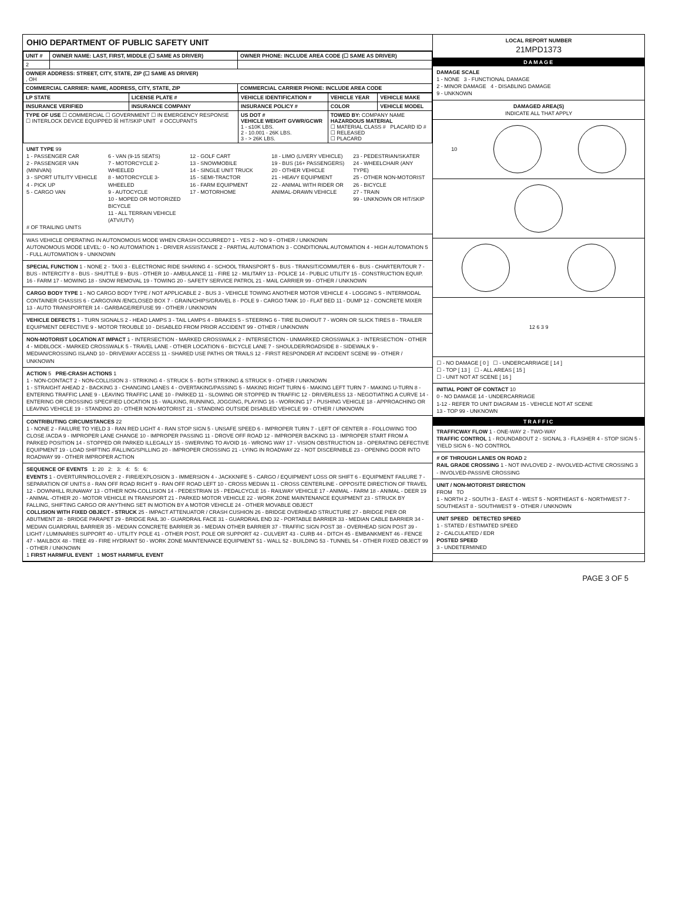OHIO DEPARTMENT OF PUBLIC SAFETY UNIT
| UNIT # | OWNER NAME: LAST, FIRST, MIDDLE (☐ SAME AS DRIVER) | OWNER PHONE: INCLUDE AREA CODE (☐ SAME AS DRIVER) |
| --- | --- | --- |
| 2 | | |
| OWNER ADDRESS: STREET, CITY, STATE, ZIP (☐ SAME AS DRIVER) , OH | | |
| COMMERCIAL CARRIER: NAME, ADDRESS, CITY, STATE, ZIP | | COMMERCIAL CARRIER PHONE: INCLUDE AREA CODE |
| LP STATE | LICENSE PLATE # | VEHICLE IDENTIFICATION # | VEHICLE YEAR | VEHICLE MAKE |
| --- | --- | --- | --- | --- |
| INSURANCE VERIFIED | INSURANCE COMPANY | INSURANCE POLICY # | COLOR | VEHICLE MODEL |
| TYPE OF USE ☐ COMMERCIAL ☐ GOVERNMENT ☐ IN EMERGENCY RESPONSE ☐ INTERLOCK DEVICE EQUIPPED ☒ HIT/SKIP UNIT # OCCUPANTS | | US DOT # VEHICLE WEIGHT GVWR/GCWR 1 - ≤10K LBS. 2 - 10.001 - 26K LBS. 3 - > 26K LBS. | TOWED BY: COMPANY NAME HAZARDOUS MATERIAL ☐ MATERIAL CLASS # PLACARD ID # ☐ RELEASED ☐ PLACARD | |
UNIT TYPE 99
1 - PASSENGER CAR
2 - PASSENGER VAN (MINIVAN)
3 - SPORT UTILITY VEHICLE
4 - PICK UP
5 - CARGO VAN
6 - VAN (9-15 SEATS)
7 - MOTORCYCLE 2-WHEELED
8 - MOTORCYCLE 3-WHEELED
9 - AUTOCYCLE
10 - MOPED OR MOTORIZED BICYCLE
11 - ALL TERRAIN VEHICLE (ATV/UTV)
12 - GOLF CART
13 - SNOWMOBILE
14 - SINGLE UNIT TRUCK
15 - SEMI-TRACTOR
16 - FARM EQUIPMENT
17 - MOTORHOME
18 - LIMO (LIVERY VEHICLE)
19 - BUS (16+ PASSENGERS)
20 - OTHER VEHICLE
21 - HEAVY EQUIPMENT
22 - ANIMAL WITH RIDER OR ANIMAL-DRAWN VEHICLE
23 - PEDESTRIAN/SKATER
24 - WHEELCHAIR (ANY TYPE)
25 - OTHER NON-MOTORIST
26 - BICYCLE
27 - TRAIN
99 - UNKNOWN OR HIT/SKIP
# OF TRAILING UNITS
WAS VEHICLE OPERATING IN AUTONOMOUS MODE WHEN CRASH OCCURRED? 1 - YES 2 - NO 9 - OTHER / UNKNOWN
AUTONOMOUS MODE LEVEL: 0 - NO AUTOMATION 1 - DRIVER ASSISTANCE 2 - PARTIAL AUTOMATION 3 - CONDITIONAL AUTOMATION 4 - HIGH AUTOMATION 5 - FULL AUTOMATION 9 - UNKNOWN
SPECIAL FUNCTION 1 - NONE 2 - TAXI 3 - ELECTRONIC RIDE SHARING 4 - SCHOOL TRANSPORT 5 - BUS - TRANSIT/COMMUTER 6 - BUS - CHARTER/TOUR 7 - BUS - INTERCITY 8 - BUS - SHUTTLE 9 - BUS - OTHER 10 - AMBULANCE 11 - FIRE 12 - MILITARY 13 - POLICE 14 - PUBLIC UTILITY 15 - CONSTRUCTION EQUIP. 16 - FARM 17 - MOWING 18 - SNOW REMOVAL 19 - TOWING 20 - SAFETY SERVICE PATROL 21 - MAIL CARRIER 99 - OTHER / UNKNOWN
CARGO BODY TYPE 1 - NO CARGO BODY TYPE / NOT APPLICABLE 2 - BUS 3 - VEHICLE TOWING ANOTHER MOTOR VEHICLE 4 - LOGGING 5 - INTERMODAL CONTAINER CHASSIS 6 - CARGOVAN /ENCLOSED BOX 7 - GRAIN/CHIPS/GRAVEL 8 - POLE 9 - CARGO TANK 10 - FLAT BED 11 - DUMP 12 - CONCRETE MIXER 13 - AUTO TRANSPORTER 14 - GARBAGE/REFUSE 99 - OTHER / UNKNOWN
VEHICLE DEFECTS 1 - TURN SIGNALS 2 - HEAD LAMPS 3 - TAIL LAMPS 4 - BRAKES 5 - STEERING 6 - TIRE BLOWOUT 7 - WORN OR SLICK TIRES 8 - TRAILER EQUIPMENT DEFECTIVE 9 - MOTOR TROUBLE 10 - DISABLED FROM PRIOR ACCIDENT 99 - OTHER / UNKNOWN
NON-MOTORIST LOCATION AT IMPACT 1 - INTERSECTION - MARKED CROSSWALK 2 - INTERSECTION - UNMARKED CROSSWALK 3 - INTERSECTION - OTHER 4 - MIDBLOCK - MARKED CROSSWALK 5 - TRAVEL LANE - OTHER LOCATION 6 - BICYCLE LANE 7 - SHOULDER/ROADSIDE 8 - SIDEWALK 9 - MEDIAN/CROSSING ISLAND 10 - DRIVEWAY ACCESS 11 - SHARED USE PATHS OR TRAILS 12 - FIRST RESPONDER AT INCIDENT SCENE 99 - OTHER / UNKNOWN
ACTION 5 PRE-CRASH ACTIONS 1
1 - NON-CONTACT 2 - NON-COLLISION 3 - STRIKING 4 - STRUCK 5 - BOTH STRIKING & STRUCK 9 - OTHER / UNKNOWN
1 - STRAIGHT AHEAD 2 - BACKING 3 - CHANGING LANES 4 - OVERTAKING/PASSING 5 - MAKING RIGHT TURN 6 - MAKING LEFT TURN 7 - MAKING U-TURN 8 - ENTERING TRAFFIC LANE 9 - LEAVING TRAFFIC LANE 10 - PARKED 11 - SLOWING OR STOPPED IN TRAFFIC 12 - DRIVERLESS 13 - NEGOTIATING A CURVE 14 - ENTERING OR CROSSING SPECIFIED LOCATION 15 - WALKING, RUNNING, JOGGING, PLAYING 16 - WORKING 17 - PUSHING VEHICLE 18 - APPROACHING OR LEAVING VEHICLE 19 - STANDING 20 - OTHER NON-MOTORIST 21 - STANDING OUTSIDE DISABLED VEHICLE 99 - OTHER / UNKNOWN
CONTRIBUTING CIRCUMSTANCES 22
1 - NONE 2 - FAILURE TO YIELD 3 - RAN RED LIGHT 4 - RAN STOP SIGN 5 - UNSAFE SPEED 6 - IMPROPER TURN 7 - LEFT OF CENTER 8 - FOLLOWING TOO CLOSE /ACDA 9 - IMPROPER LANE CHANGE 10 - IMPROPER PASSING 11 - DROVE OFF ROAD 12 - IMPROPER BACKING 13 - IMPROPER START FROM A PARKED POSITION 14 - STOPPED OR PARKED ILLEGALLY 15 - SWERVING TO AVOID 16 - WRONG WAY 17 - VISION OBSTRUCTION 18 - OPERATING DEFECTIVE EQUIPMENT 19 - LOAD SHIFTING /FALLING/SPILLING 20 - IMPROPER CROSSING 21 - LYING IN ROADWAY 22 - NOT DISCERNIBLE 23 - OPENING DOOR INTO ROADWAY 99 - OTHER IMPROPER ACTION
SEQUENCE OF EVENTS 1: 20 2: 3: 4: 5: 6:
EVENTS 1 - OVERTURN/ROLLOVER 2 - FIRE/EXPLOSION 3 - IMMERSION 4 - JACKKNIFE 5 - CARGO / EQUIPMENT LOSS OR SHIFT 6 - EQUIPMENT FAILURE 7 - SEPARATION OF UNITS 8 - RAN OFF ROAD RIGHT 9 - RAN OFF ROAD LEFT 10 - CROSS MEDIAN 11 - CROSS CENTERLINE - OPPOSITE DIRECTION OF TRAVEL 12 - DOWNHILL RUNAWAY 13 - OTHER NON-COLLISION 14 - PEDESTRIAN 15 - PEDALCYCLE 16 - RAILWAY VEHICLE 17 - ANIMAL - FARM 18 - ANIMAL - DEER 19 - ANIMAL -OTHER 20 - MOTOR VEHICLE IN TRANSPORT 21 - PARKED MOTOR VEHICLE 22 - WORK ZONE MAINTENANCE EQUIPMENT 23 - STRUCK BY FALLING, SHIFTING CARGO OR ANYTHING SET IN MOTION BY A MOTOR VEHICLE 24 - OTHER MOVABLE OBJECT
COLLISION WITH FIXED OBJECT - STRUCK 25 - IMPACT ATTENUATOR / CRASH CUSHION 26 - BRIDGE OVERHEAD STRUCTURE 27 - BRIDGE PIER OR ABUTMENT 28 - BRIDGE PARAPET 29 - BRIDGE RAIL 30 - GUARDRAIL FACE 31 - GUARDRAIL END 32 - PORTABLE BARRIER 33 - MEDIAN CABLE BARRIER 34 - MEDIAN GUARDRAIL BARRIER 35 - MEDIAN CONCRETE BARRIER 36 - MEDIAN OTHER BARRIER 37 - TRAFFIC SIGN POST 38 - OVERHEAD SIGN POST 39 - LIGHT / LUMINARIES SUPPORT 40 - UTILITY POLE 41 - OTHER POST, POLE OR SUPPORT 42 - CULVERT 43 - CURB 44 - DITCH 45 - EMBANKMENT 46 - FENCE 47 - MAILBOX 48 - TREE 49 - FIRE HYDRANT 50 - WORK ZONE MAINTENANCE EQUIPMENT 51 - WALL 52 - BUILDING 53 - TUNNEL 54 - OTHER FIXED OBJECT 99 - OTHER / UNKNOWN
1 FIRST HARMFUL EVENT 1 MOST HARMFUL EVENT
LOCAL REPORT NUMBER
21MPD1373
DAMAGE
DAMAGE SCALE
1 - NONE 3 - FUNCTIONAL DAMAGE
2 - MINOR DAMAGE 4 - DISABLING DAMAGE
9 - UNKNOWN
DAMAGED AREA(S)
INDICATE ALL THAT APPLY
10
12 6 3 9
☐ - NO DAMAGE [ 0 ] ☐ - UNDERCARRIAGE [ 14 ]
☐ - TOP [ 13 ] ☐ - ALL AREAS [ 15 ]
☐ - UNIT NOT AT SCENE [ 16 ]
INITIAL POINT OF CONTACT 10
0 - NO DAMAGE 14 - UNDERCARRIAGE
1-12 - REFER TO UNIT DIAGRAM 15 - VEHICLE NOT AT SCENE
13 - TOP 99 - UNKNOWN
TRAFFIC
TRAFFICWAY FLOW 1 - ONE-WAY 2 - TWO-WAY
TRAFFIC CONTROL 1 - ROUNDABOUT 2 - SIGNAL 3 - FLASHER 4 - STOP SIGN 5 - YIELD SIGN 6 - NO CONTROL
# OF THROUGH LANES ON ROAD 2
RAIL GRADE CROSSING 1 - NOT INVLOVED 2 - INVOLVED-ACTIVE CROSSING 3 - INVOLVED-PASSIVE CROSSING
UNIT / NON-MOTORIST DIRECTION
FROM TO
1 - NORTH 2 - SOUTH 3 - EAST 4 - WEST 5 - NORTHEAST 6 - NORTHWEST 7 - SOUTHEAST 8 - SOUTHWEST 9 - OTHER / UNKNOWN
UNIT SPEED DETECTED SPEED
1 - STATED / ESTIMATED SPEED
2 - CALCULATED / EDR
POSTED SPEED
3 - UNDETERMINED
PAGE 3 OF 5